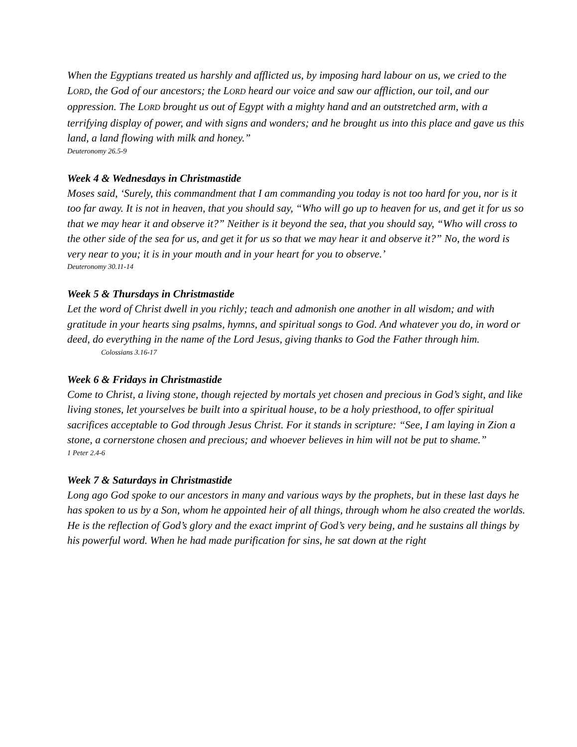When the Egyptians treated us harshly and afflicted us, by imposing hard labour on us, we cried to the LORD, the God of our ancestors; the LORD heard our voice and saw our affliction, our toil, and our oppression. The LORD brought us out of Egypt with a mighty hand and an outstretched arm, with a terrifying display of power, and with signs and wonders; and he brought us into this place and gave us this land, a land flowing with milk and honey.”
Deuteronomy 26.5-9
Week 4 & Wednesdays in Christmastide
Moses said, ‘Surely, this commandment that I am commanding you today is not too hard for you, nor is it too far away. It is not in heaven, that you should say, “Who will go up to heaven for us, and get it for us so that we may hear it and observe it?” Neither is it beyond the sea, that you should say, “Who will cross to the other side of the sea for us, and get it for us so that we may hear it and observe it?” No, the word is very near to you; it is in your mouth and in your heart for you to observe.’
Deuteronomy 30.11-14
Week 5 & Thursdays in Christmastide
Let the word of Christ dwell in you richly; teach and admonish one another in all wisdom; and with gratitude in your hearts sing psalms, hymns, and spiritual songs to God. And whatever you do, in word or deed, do everything in the name of the Lord Jesus, giving thanks to God the Father through him.
Colossians 3.16-17
Week 6 & Fridays in Christmastide
Come to Christ, a living stone, though rejected by mortals yet chosen and precious in God’s sight, and like living stones, let yourselves be built into a spiritual house, to be a holy priesthood, to offer spiritual sacrifices acceptable to God through Jesus Christ. For it stands in scripture: “See, I am laying in Zion a stone, a cornerstone chosen and precious; and whoever believes in him will not be put to shame.”
1 Peter 2.4-6
Week 7 & Saturdays in Christmastide
Long ago God spoke to our ancestors in many and various ways by the prophets, but in these last days he has spoken to us by a Son, whom he appointed heir of all things, through whom he also created the worlds. He is the reflection of God’s glory and the exact imprint of God’s very being, and he sustains all things by his powerful word. When he had made purification for sins, he sat down at the right